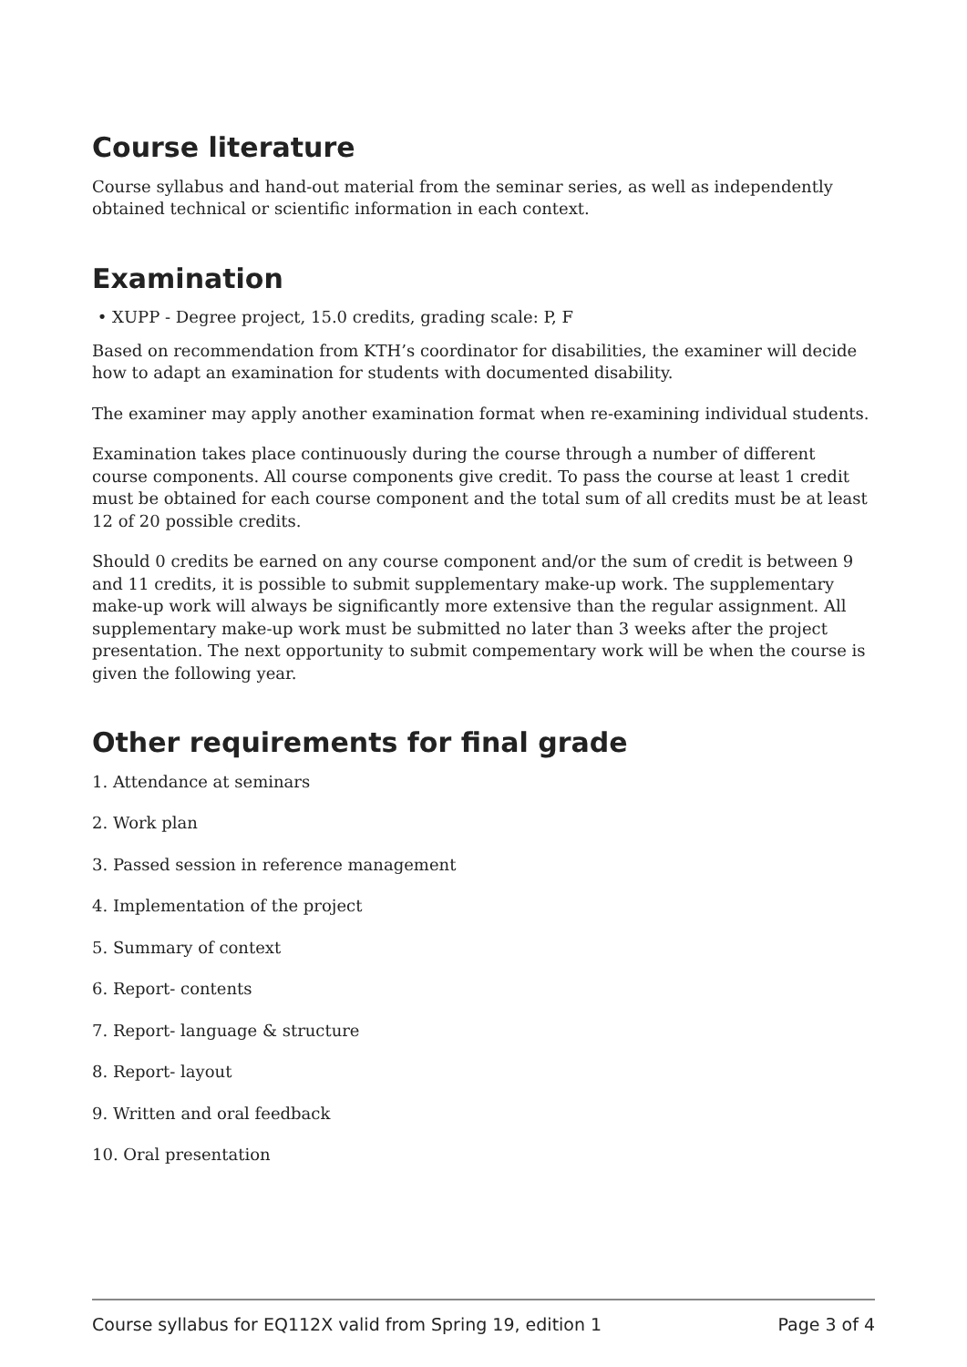Course literature
Course syllabus and hand-out material from the seminar series, as well as independently obtained technical or scientific information in each context.
Examination
• XUPP - Degree project, 15.0 credits, grading scale: P, F
Based on recommendation from KTH’s coordinator for disabilities, the examiner will decide how to adapt an examination for students with documented disability.
The examiner may apply another examination format when re-examining individual students.
Examination takes place continuously during the course through a number of different course components. All course components give credit. To pass the course at least 1 credit must be obtained for each course component and the total sum of all credits must be at least 12 of 20 possible credits.
Should 0 credits be earned on any course component and/or the sum of credit is between 9 and 11 credits, it is possible to submit supplementary make-up work. The supplementary make-up work will always be significantly more extensive than the regular assignment. All supplementary make-up work must be submitted no later than 3 weeks after the project presentation. The next opportunity to submit compementary work will be when the course is given the following year.
Other requirements for final grade
1. Attendance at seminars
2. Work plan
3. Passed session in reference management
4. Implementation of the project
5. Summary of context
6. Report- contents
7. Report- language & structure
8. Report- layout
9. Written and oral feedback
10. Oral presentation
Course syllabus for EQ112X valid from Spring 19, edition 1 Page 3 of 4